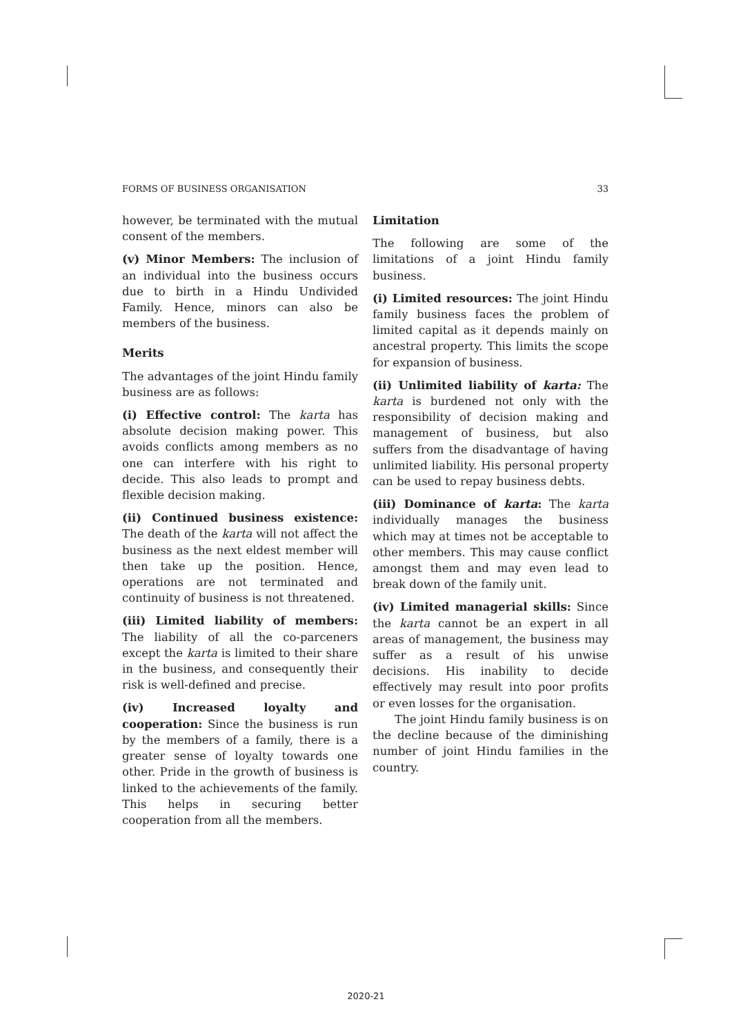FORMS OF BUSINESS ORGANISATION 33
however, be terminated with the mutual consent of the members.
(v) Minor Members: The inclusion of an individual into the business occurs due to birth in a Hindu Undivided Family. Hence, minors can also be members of the business.
Merits
The advantages of the joint Hindu family business are as follows:
(i) Effective control: The karta has absolute decision making power. This avoids conflicts among members as no one can interfere with his right to decide. This also leads to prompt and flexible decision making.
(ii) Continued business existence: The death of the karta will not affect the business as the next eldest member will then take up the position. Hence, operations are not terminated and continuity of business is not threatened.
(iii) Limited liability of members: The liability of all the co-parceners except the karta is limited to their share in the business, and consequently their risk is well-defined and precise.
(iv) Increased loyalty and cooperation: Since the business is run by the members of a family, there is a greater sense of loyalty towards one other. Pride in the growth of business is linked to the achievements of the family. This helps in securing better cooperation from all the members.
Limitation
The following are some of the limitations of a joint Hindu family business.
(i) Limited resources: The joint Hindu family business faces the problem of limited capital as it depends mainly on ancestral property. This limits the scope for expansion of business.
(ii) Unlimited liability of karta: The karta is burdened not only with the responsibility of decision making and management of business, but also suffers from the disadvantage of having unlimited liability. His personal property can be used to repay business debts.
(iii) Dominance of karta: The karta individually manages the business which may at times not be acceptable to other members. This may cause conflict amongst them and may even lead to break down of the family unit.
(iv) Limited managerial skills: Since the karta cannot be an expert in all areas of management, the business may suffer as a result of his unwise decisions. His inability to decide effectively may result into poor profits or even losses for the organisation.
The joint Hindu family business is on the decline because of the diminishing number of joint Hindu families in the country.
2020-21